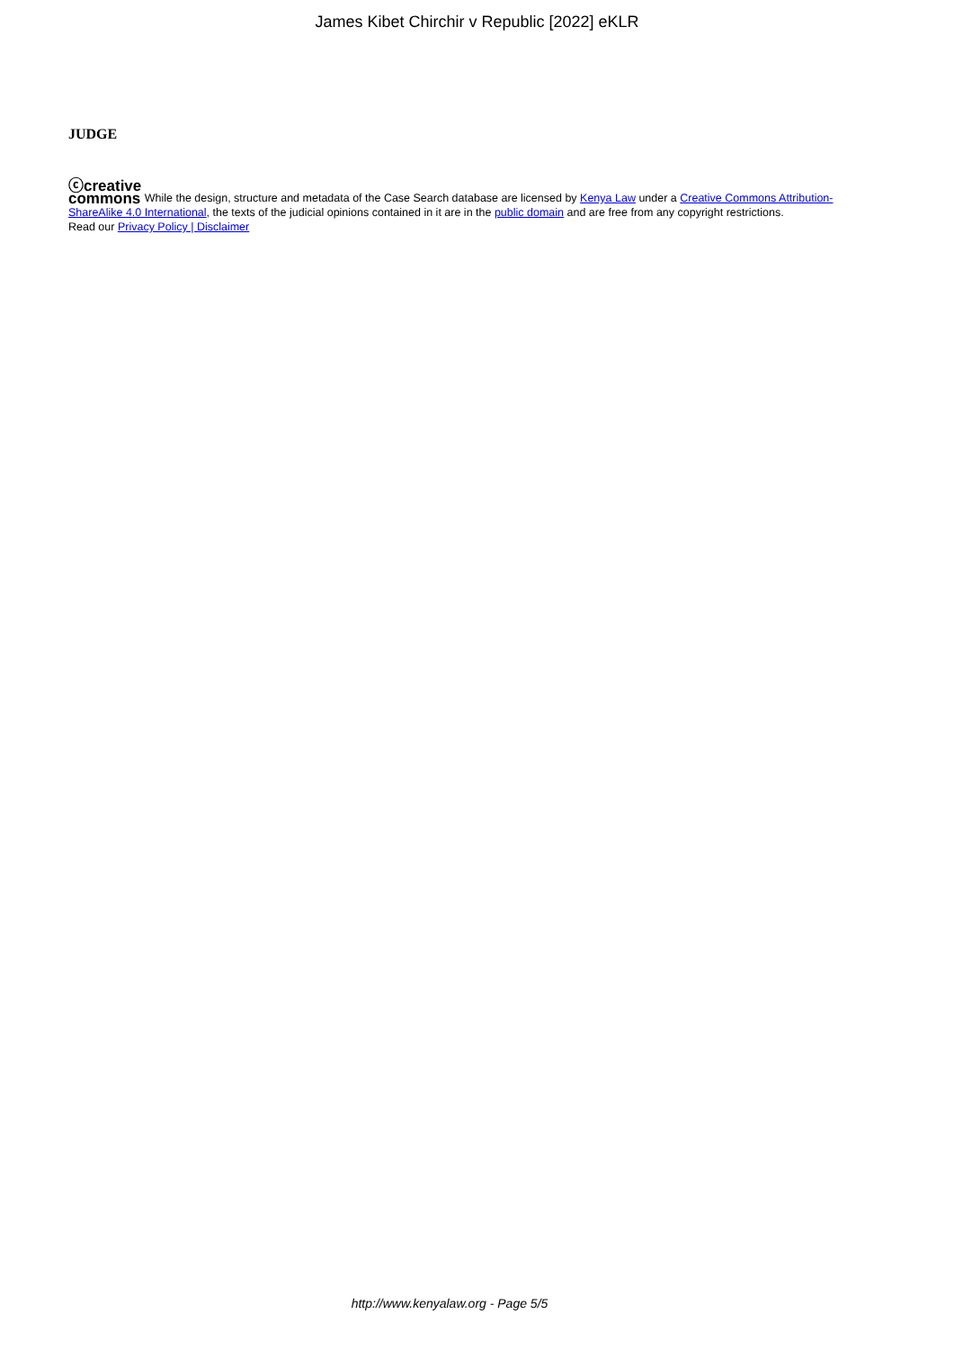James Kibet Chirchir v Republic [2022] eKLR
JUDGE
ⓒcreative
commons While the design, structure and metadata of the Case Search database are licensed by Kenya Law under a Creative Commons Attribution-ShareAlike 4.0 International, the texts of the judicial opinions contained in it are in the public domain and are free from any copyright restrictions.
Read our Privacy Policy | Disclaimer
http://www.kenyalaw.org - Page 5/5